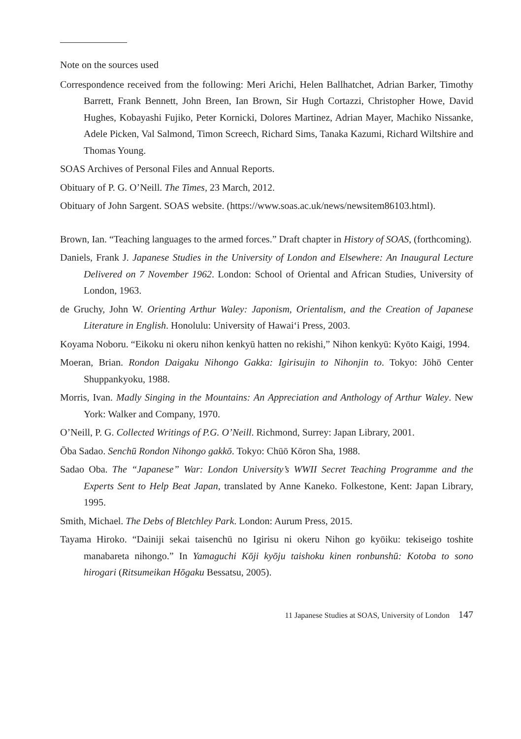Note on the sources used
Correspondence received from the following: Meri Arichi, Helen Ballhatchet, Adrian Barker, Timothy Barrett, Frank Bennett, John Breen, Ian Brown, Sir Hugh Cortazzi, Christopher Howe, David Hughes, Kobayashi Fujiko, Peter Kornicki, Dolores Martinez, Adrian Mayer, Machiko Nissanke, Adele Picken, Val Salmond, Timon Screech, Richard Sims, Tanaka Kazumi, Richard Wiltshire and Thomas Young.
SOAS Archives of Personal Files and Annual Reports.
Obituary of P. G. O’Neill. The Times, 23 March, 2012.
Obituary of John Sargent. SOAS website. (https://www.soas.ac.uk/news/newsitem86103.html).
Brown, Ian. “Teaching languages to the armed forces.” Draft chapter in History of SOAS, (forthcoming).
Daniels, Frank J. Japanese Studies in the University of London and Elsewhere: An Inaugural Lecture Delivered on 7 November 1962. London: School of Oriental and African Studies, University of London, 1963.
de Gruchy, John W. Orienting Arthur Waley: Japonism, Orientalism, and the Creation of Japanese Literature in English. Honolulu: University of Hawai‘i Press, 2003.
Koyama Noboru. “Eikoku ni okeru nihon kenkyū hatten no rekishi,” Nihon kenkyū: Kyōto Kaigi, 1994.
Moeran, Brian. Rondon Daigaku Nihongo Gakka: Igirisujin to Nihonjin to. Tokyo: Jōhō Center Shuppankyoku, 1988.
Morris, Ivan. Madly Singing in the Mountains: An Appreciation and Anthology of Arthur Waley. New York: Walker and Company, 1970.
O’Neill, P. G. Collected Writings of P.G. O’Neill. Richmond, Surrey: Japan Library, 2001.
Ōba Sadao. Senchū Rondon Nihongo gakkō. Tokyo: Chūō Kōron Sha, 1988.
Sadao Oba. The “Japanese” War: London University’s WWII Secret Teaching Programme and the Experts Sent to Help Beat Japan, translated by Anne Kaneko. Folkestone, Kent: Japan Library, 1995.
Smith, Michael. The Debs of Bletchley Park. London: Aurum Press, 2015.
Tayama Hiroko. “Dainiji sekai taisenchū no Igirisu ni okeru Nihon go kyōiku: tekiseigo toshite manabareta nihongo.” In Yamaguchi Kōji kyōju taishoku kinen ronbunshū: Kotoba to sono hirogari (Ritsumeikan Hōgaku Bessatsu, 2005).
11 Japanese Studies at SOAS, University of London 147